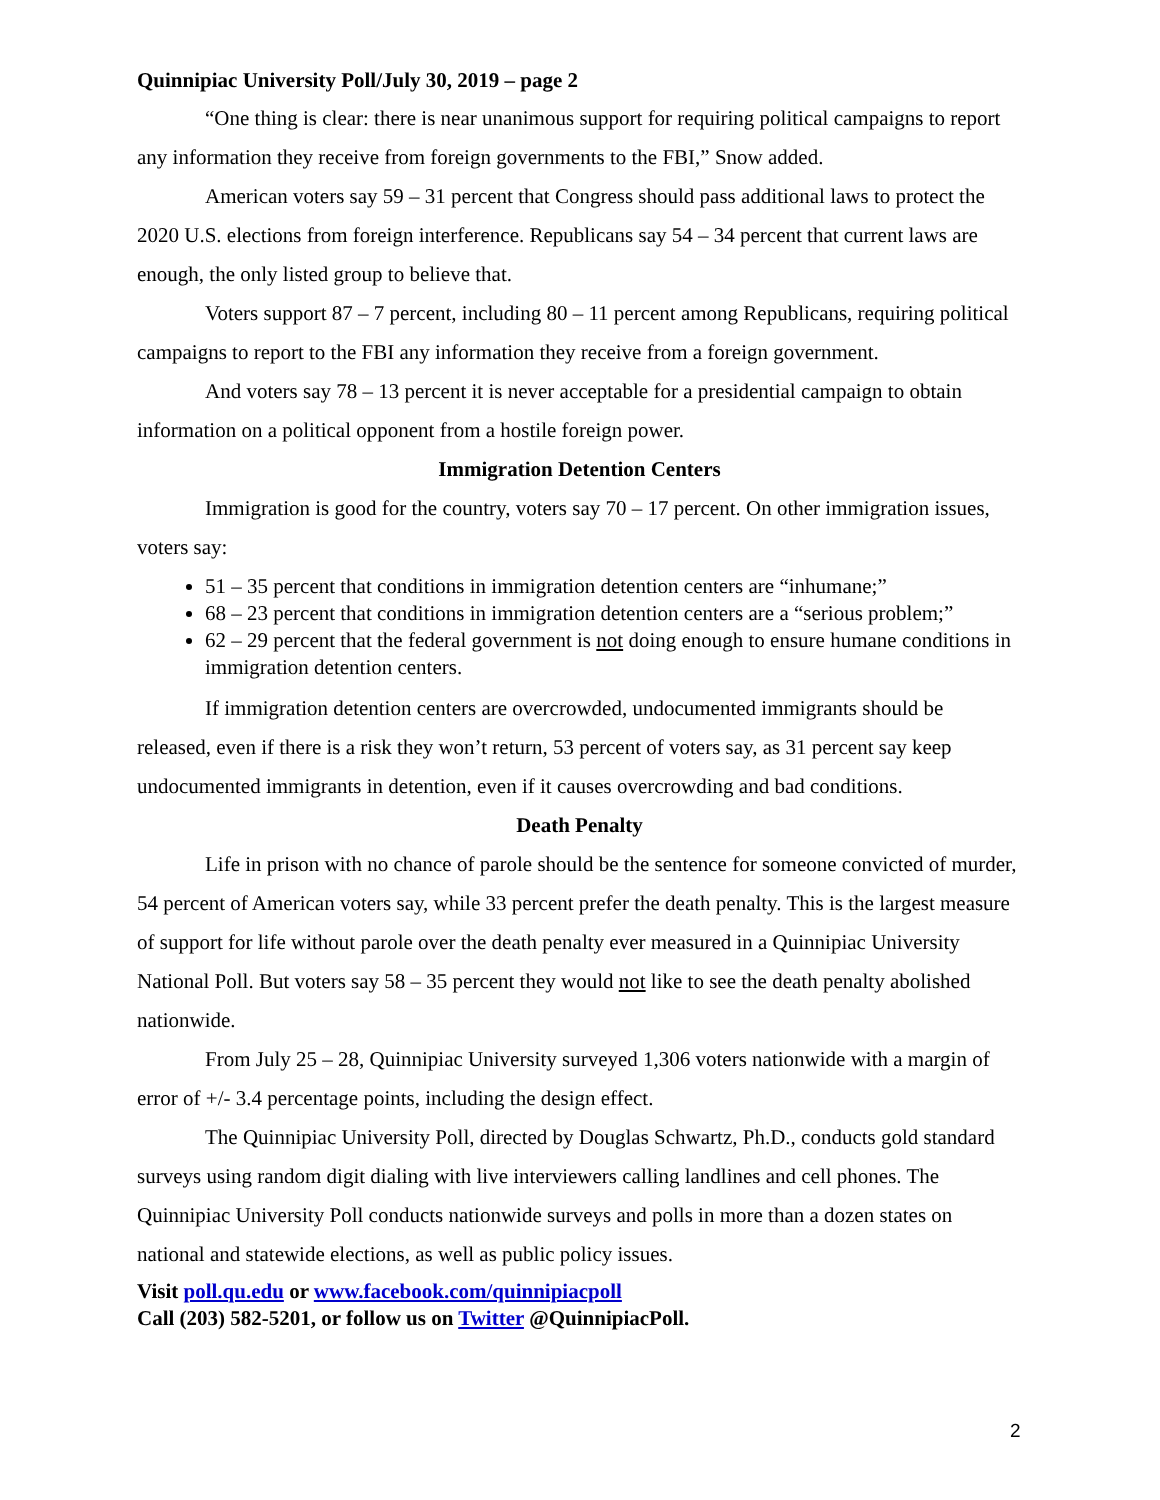Quinnipiac University Poll/July 30, 2019 – page 2
“One thing is clear: there is near unanimous support for requiring political campaigns to report any information they receive from foreign governments to the FBI,” Snow added.
American voters say 59 – 31 percent that Congress should pass additional laws to protect the 2020 U.S. elections from foreign interference. Republicans say 54 – 34 percent that current laws are enough, the only listed group to believe that.
Voters support 87 – 7 percent, including 80 – 11 percent among Republicans, requiring political campaigns to report to the FBI any information they receive from a foreign government.
And voters say 78 – 13 percent it is never acceptable for a presidential campaign to obtain information on a political opponent from a hostile foreign power.
Immigration Detention Centers
Immigration is good for the country, voters say 70 – 17 percent. On other immigration issues, voters say:
51 – 35 percent that conditions in immigration detention centers are “inhumane;”
68 – 23 percent that conditions in immigration detention centers are a “serious problem;”
62 – 29 percent that the federal government is not doing enough to ensure humane conditions in immigration detention centers.
If immigration detention centers are overcrowded, undocumented immigrants should be released, even if there is a risk they won’t return, 53 percent of voters say, as 31 percent say keep undocumented immigrants in detention, even if it causes overcrowding and bad conditions.
Death Penalty
Life in prison with no chance of parole should be the sentence for someone convicted of murder, 54 percent of American voters say, while 33 percent prefer the death penalty. This is the largest measure of support for life without parole over the death penalty ever measured in a Quinnipiac University National Poll. But voters say 58 – 35 percent they would not like to see the death penalty abolished nationwide.
From July 25 – 28, Quinnipiac University surveyed 1,306 voters nationwide with a margin of error of +/- 3.4 percentage points, including the design effect.
The Quinnipiac University Poll, directed by Douglas Schwartz, Ph.D., conducts gold standard surveys using random digit dialing with live interviewers calling landlines and cell phones. The Quinnipiac University Poll conducts nationwide surveys and polls in more than a dozen states on national and statewide elections, as well as public policy issues.
Visit poll.qu.edu or www.facebook.com/quinnipiacpoll
Call (203) 582-5201, or follow us on Twitter @QuinnipiacPoll.
2